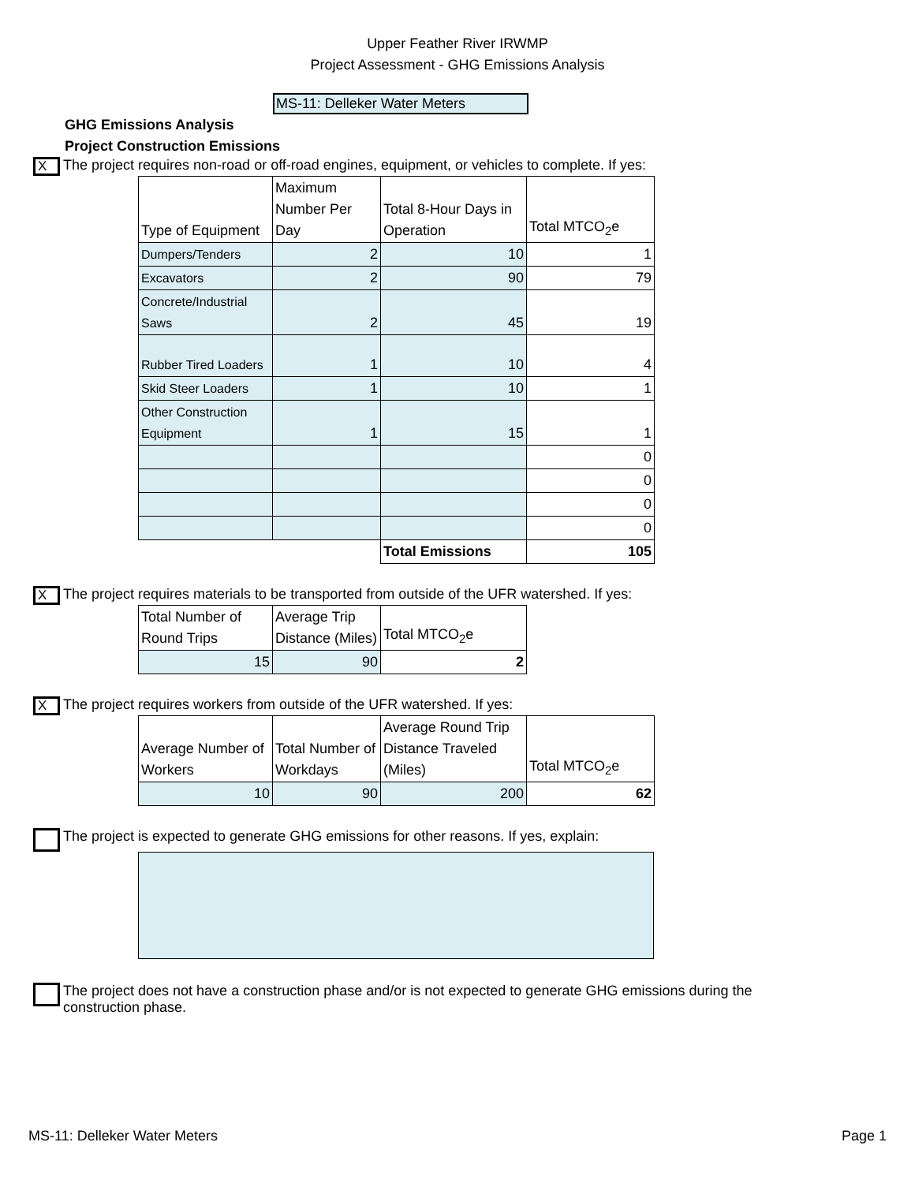Upper Feather River IRWMP
Project Assessment - GHG Emissions Analysis
MS-11: Delleker Water Meters
GHG Emissions Analysis
Project Construction Emissions
X
The project requires non-road or off-road engines, equipment, or vehicles to complete. If yes:
| Type of Equipment | Maximum Number Per Day | Total 8-Hour Days in Operation | Total MTCO<sub>2</sub>e |
| --- | --- | --- | --- |
| Dumpers/Tenders | 2 | 10 | 1 |
| Excavators | 2 | 90 | 79 |
| Concrete/Industrial Saws | 2 | 45 | 19 |
| Rubber Tired Loaders | 1 | 10 | 4 |
| Skid Steer Loaders | 1 | 10 | 1 |
| Other Construction Equipment | 1 | 15 | 1 |
| | | | 0 |
| | | | 0 |
| | | | 0 |
| | | | 0 |
| | | Total Emissions | 105 |
X
The project requires materials to be transported from outside of the UFR watershed. If yes:
| Total Number of Round Trips | Average Trip Distance (Miles) | Total MTCO<sub>2</sub>e |
| --- | --- | --- |
| 15 | 90 | 2 |
X
The project requires workers from outside of the UFR watershed. If yes:
| Average Number of Workers | Total Number of Workdays | Average Round Trip Distance Traveled (Miles) | Total MTCO<sub>2</sub>e |
| --- | --- | --- | --- |
| 10 | 90 | 200 | 62 |
The project is expected to generate GHG emissions for other reasons. If yes, explain:
The project does not have a construction phase and/or is not expected to generate GHG emissions during the
construction phase.
MS-11: Delleker Water Meters Page 1